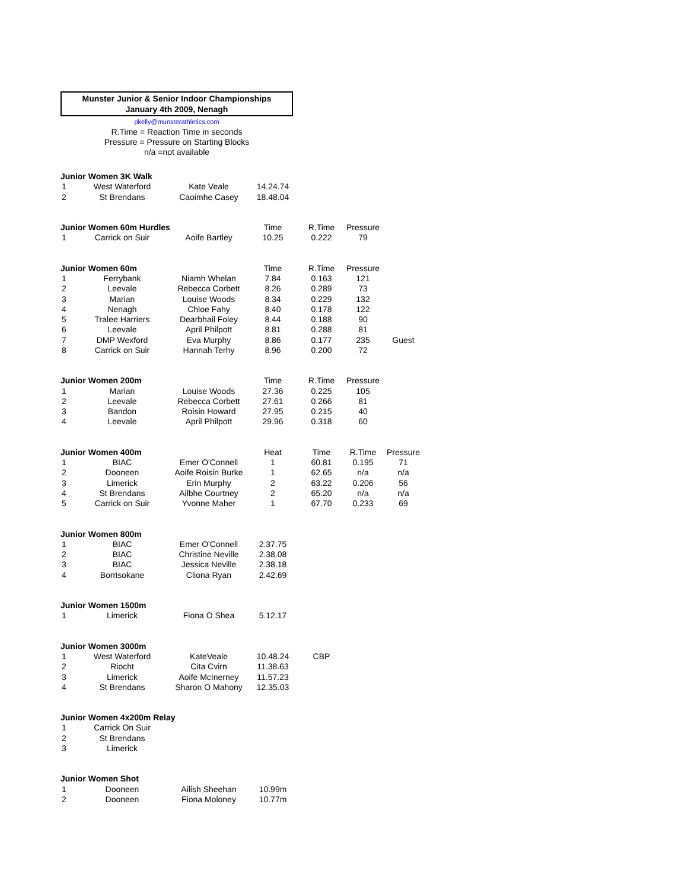Munster Junior & Senior Indoor Championships
January 4th 2009, Nenagh
pkelly@munsterathletics.com
R.Time = Reaction Time in seconds
Pressure = Pressure on Starting Blocks
n/a =not available
| Junior Women 3K Walk | | | | | | |
| 1 | West Waterford | Kate Veale | 14.24.74 | | | |
| 2 | St Brendans | Caoimhe Casey | 18.48.04 | | | |
| Junior Women 60m Hurdles | | | Time | R.Time | Pressure | |
| 1 | Carrick on Suir | Aoife Bartley | 10.25 | 0.222 | 79 | |
| Junior Women 60m | | | Time | R.Time | Pressure | |
| 1 | Ferrybank | Niamh Whelan | 7.84 | 0.163 | 121 | |
| 2 | Leevale | Rebecca Corbett | 8.26 | 0.289 | 73 | |
| 3 | Marian | Louise Woods | 8.34 | 0.229 | 132 | |
| 4 | Nenagh | Chloe Fahy | 8.40 | 0.178 | 122 | |
| 5 | Tralee Harriers | Dearbhail Foley | 8.44 | 0.188 | 90 | |
| 6 | Leevale | April Philpott | 8.81 | 0.288 | 81 | |
| 7 | DMP Wexford | Eva Murphy | 8.86 | 0.177 | 235 | Guest |
| 8 | Carrick on Suir | Hannah Terhy | 8.96 | 0.200 | 72 | |
| Junior Women 200m | | | Time | R.Time | Pressure | |
| 1 | Marian | Louise Woods | 27.36 | 0.225 | 105 | |
| 2 | Leevale | Rebecca Corbett | 27.61 | 0.266 | 81 | |
| 3 | Bandon | Roisin Howard | 27.95 | 0.215 | 40 | |
| 4 | Leevale | April Philpott | 29.96 | 0.318 | 60 | |
| Junior Women 400m | | | Heat | Time | R.Time | Pressure |
| 1 | BIAC | Emer O'Connell | 1 | 60.81 | 0.195 | 71 |
| 2 | Dooneen | Aoife Roisin Burke | 1 | 62.65 | n/a | n/a |
| 3 | Limerick | Erin Murphy | 2 | 63.22 | 0.206 | 56 |
| 4 | St Brendans | Ailbhe Courtney | 2 | 65.20 | n/a | n/a |
| 5 | Carrick on Suir | Yvonne Maher | 1 | 67.70 | 0.233 | 69 |
| Junior Women 800m | | | | | | |
| 1 | BIAC | Emer O'Connell | 2.37.75 | | | |
| 2 | BIAC | Christine Neville | 2.38.08 | | | |
| 3 | BIAC | Jessica Neville | 2.38.18 | | | |
| 4 | Borrisokane | Cliona Ryan | 2.42.69 | | | |
| Junior Women 1500m | | | | | | |
| 1 | Limerick | Fiona O Shea | 5.12.17 | | | |
| Junior Women 3000m | | | | | | |
| 1 | West Waterford | KateVeale | 10.48.24 | CBP | | |
| 2 | Riocht | Cita Cvirn | 11.38.63 | | | |
| 3 | Limerick | Aoife McInerney | 11.57.23 | | | |
| 4 | St Brendans | Sharon O Mahony | 12.35.03 | | | |
| Junior Women 4x200m Relay | | | | | | |
| 1 | Carrick On Suir | | | | | |
| 2 | St Brendans | | | | | |
| 3 | Limerick | | | | | |
| Junior Women Shot | | | | | | |
| 1 | Dooneen | Ailish Sheehan | 10.99m | | | |
| 2 | Dooneen | Fiona Moloney | 10.77m | | | |